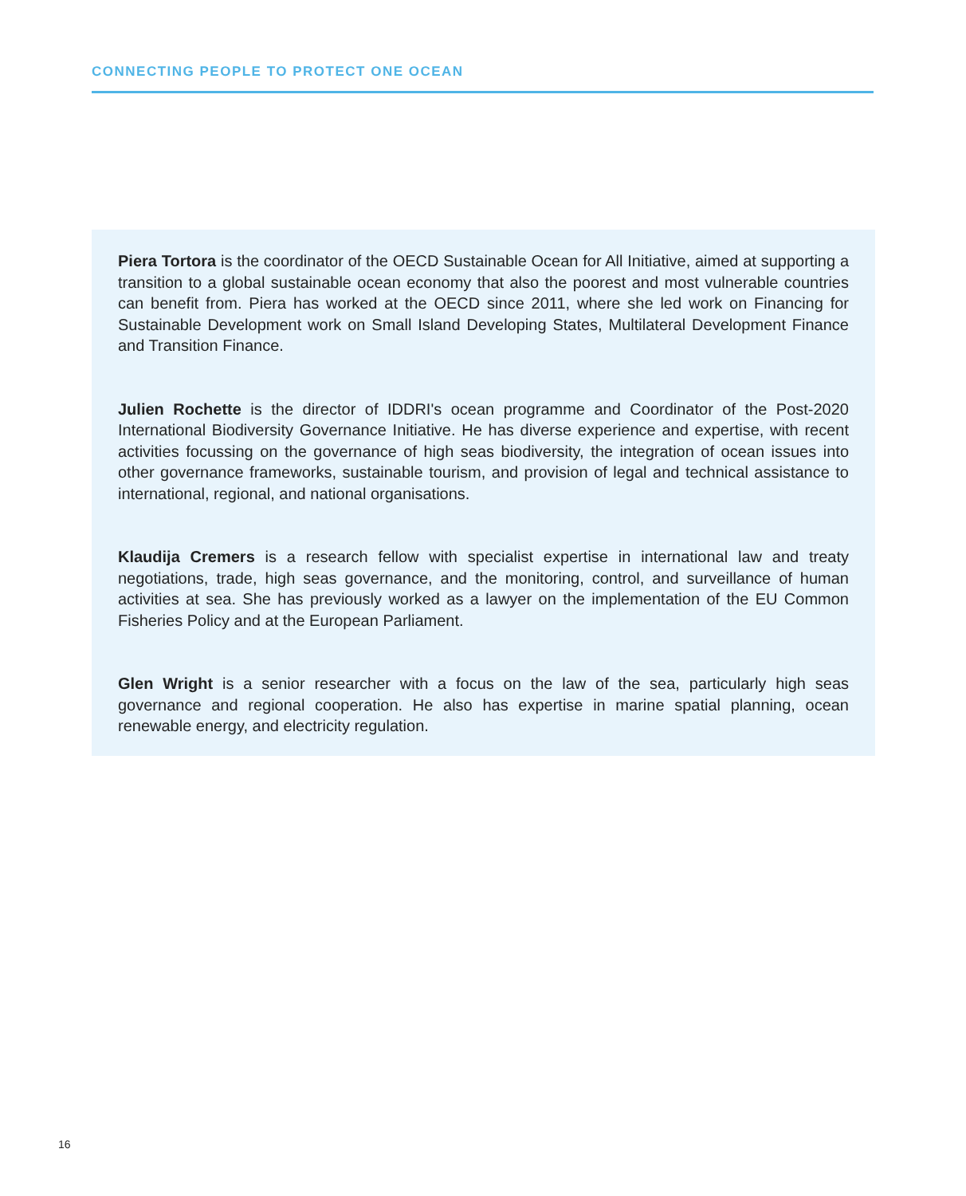CONNECTING PEOPLE TO PROTECT ONE OCEAN
Piera Tortora is the coordinator of the OECD Sustainable Ocean for All Initiative, aimed at supporting a transition to a global sustainable ocean economy that also the poorest and most vulnerable countries can benefit from. Piera has worked at the OECD since 2011, where she led work on Financing for Sustainable Development work on Small Island Developing States, Multilateral Development Finance and Transition Finance.
Julien Rochette is the director of IDDRI's ocean programme and Coordinator of the Post-2020 International Biodiversity Governance Initiative. He has diverse experience and expertise, with recent activities focussing on the governance of high seas biodiversity, the integration of ocean issues into other governance frameworks, sustainable tourism, and provision of legal and technical assistance to international, regional, and national organisations.
Klaudija Cremers is a research fellow with specialist expertise in international law and treaty negotiations, trade, high seas governance, and the monitoring, control, and surveillance of human activities at sea. She has previously worked as a lawyer on the implementation of the EU Common Fisheries Policy and at the European Parliament.
Glen Wright is a senior researcher with a focus on the law of the sea, particularly high seas governance and regional cooperation. He also has expertise in marine spatial planning, ocean renewable energy, and electricity regulation.
16